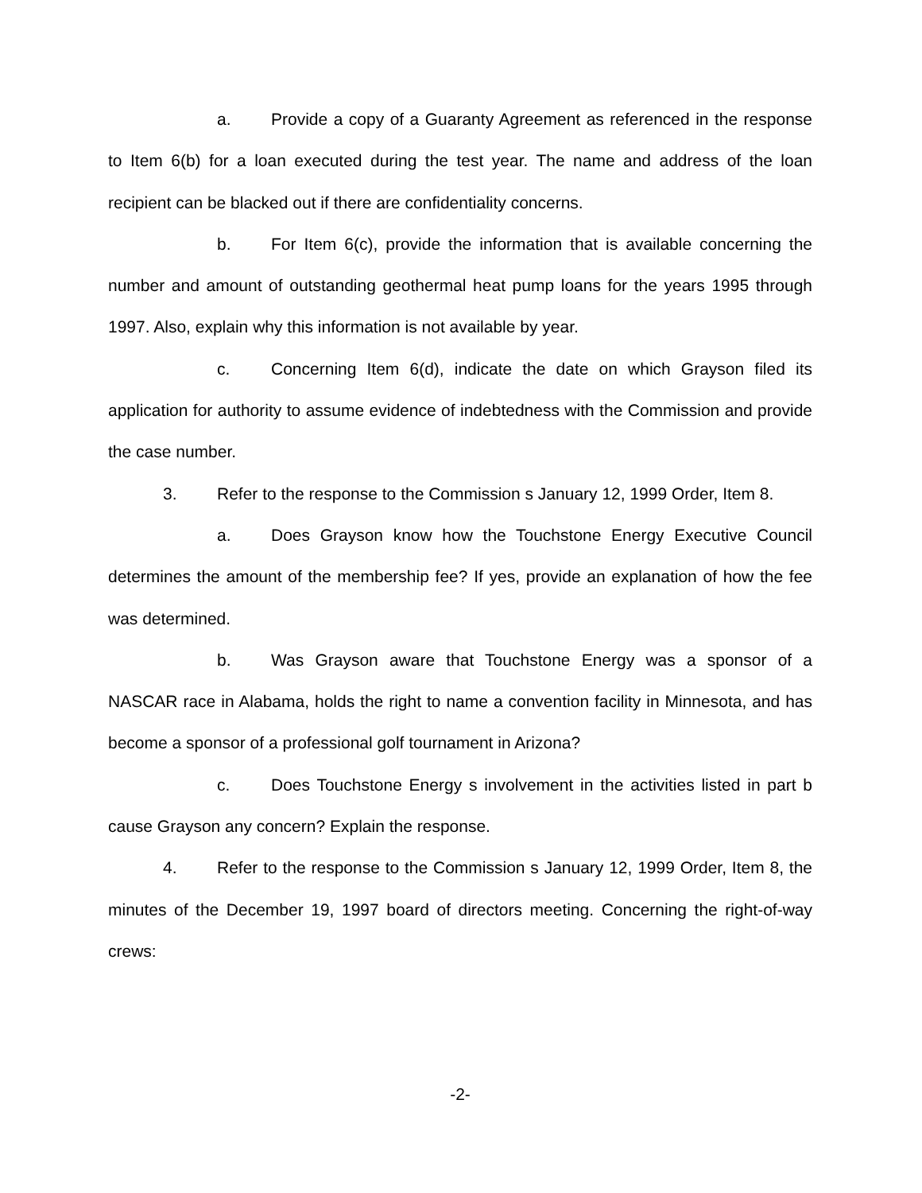a. Provide a copy of a Guaranty Agreement as referenced in the response to Item 6(b) for a loan executed during the test year. The name and address of the loan recipient can be blacked out if there are confidentiality concerns.
b. For Item 6(c), provide the information that is available concerning the number and amount of outstanding geothermal heat pump loans for the years 1995 through 1997. Also, explain why this information is not available by year.
c. Concerning Item 6(d), indicate the date on which Grayson filed its application for authority to assume evidence of indebtedness with the Commission and provide the case number.
3. Refer to the response to the Commission s January 12, 1999 Order, Item 8.
a. Does Grayson know how the Touchstone Energy Executive Council determines the amount of the membership fee? If yes, provide an explanation of how the fee was determined.
b. Was Grayson aware that Touchstone Energy was a sponsor of a NASCAR race in Alabama, holds the right to name a convention facility in Minnesota, and has become a sponsor of a professional golf tournament in Arizona?
c. Does Touchstone Energy s involvement in the activities listed in part b cause Grayson any concern? Explain the response.
4. Refer to the response to the Commission s January 12, 1999 Order, Item 8, the minutes of the December 19, 1997 board of directors meeting. Concerning the right-of-way crews:
-2-